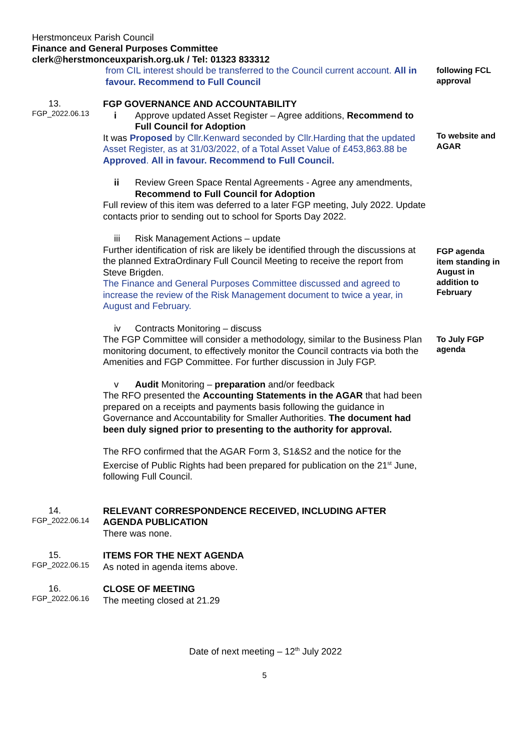Herstmonceux Parish Council
Finance and General Purposes Committee
clerk@herstmonceuxparish.org.uk / Tel: 01323 833312
from CIL interest should be transferred to the Council current account. All in favour. Recommend to Full Council
following FCL approval
13.
FGP_2022.06.13
FGP GOVERNANCE AND ACCOUNTABILITY
i Approve updated Asset Register – Agree additions, Recommend to Full Council for Adoption
It was Proposed by Cllr.Kenward seconded by Cllr.Harding that the updated Asset Register, as at 31/03/2022, of a Total Asset Value of £453,863.88 be Approved. All in favour. Recommend to Full Council.
To website and AGAR
ii Review Green Space Rental Agreements - Agree any amendments, Recommend to Full Council for Adoption
Full review of this item was deferred to a later FGP meeting, July 2022. Update contacts prior to sending out to school for Sports Day 2022.
iii Risk Management Actions – update
Further identification of risk are likely be identified through the discussions at the planned ExtraOrdinary Full Council Meeting to receive the report from Steve Brigden.
The Finance and General Purposes Committee discussed and agreed to increase the review of the Risk Management document to twice a year, in August and February.
FGP agenda item standing in August in addition to February
iv Contracts Monitoring – discuss
The FGP Committee will consider a methodology, similar to the Business Plan monitoring document, to effectively monitor the Council contracts via both the Amenities and FGP Committee. For further discussion in July FGP.
To July FGP agenda
v Audit Monitoring – preparation and/or feedback
The RFO presented the Accounting Statements in the AGAR that had been prepared on a receipts and payments basis following the guidance in Governance and Accountability for Smaller Authorities. The document had been duly signed prior to presenting to the authority for approval.
The RFO confirmed that the AGAR Form 3, S1&S2 and the notice for the Exercise of Public Rights had been prepared for publication on the 21<sup>st</sup> June, following Full Council.
14.
FGP_2022.06.14
RELEVANT CORRESPONDENCE RECEIVED, INCLUDING AFTER AGENDA PUBLICATION
There was none.
15.
FGP_2022.06.15
ITEMS FOR THE NEXT AGENDA
As noted in agenda items above.
16.
FGP_2022.06.16
CLOSE OF MEETING
The meeting closed at 21.29
Date of next meeting – 12<sup>th</sup> July 2022
5